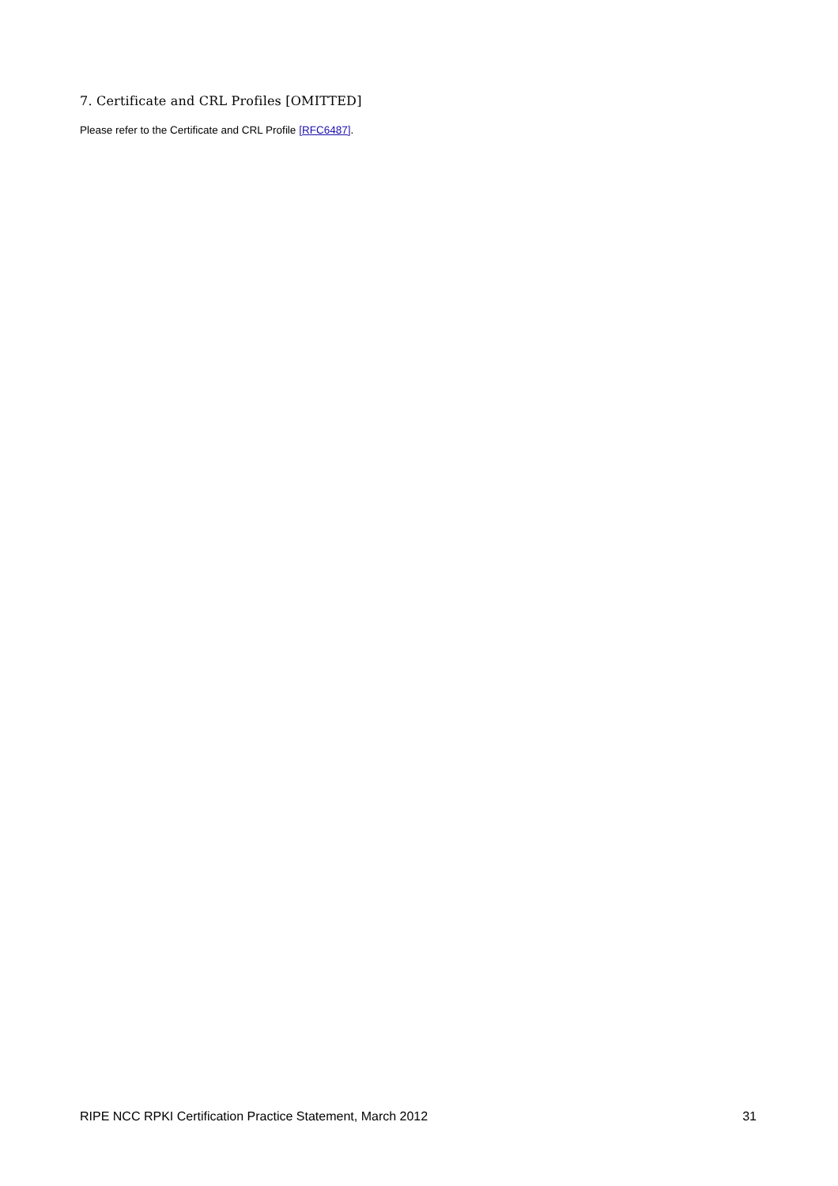7. Certificate and CRL Profiles [OMITTED]
Please refer to the Certificate and CRL Profile [RFC6487].
RIPE NCC RPKI Certification Practice Statement, March 2012 31